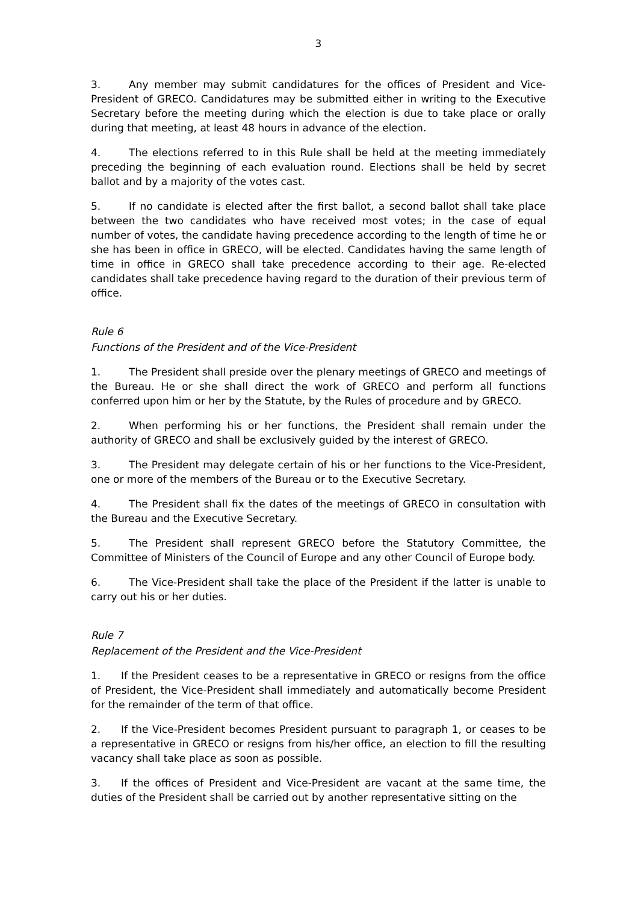3
3. Any member may submit candidatures for the offices of President and Vice-President of GRECO. Candidatures may be submitted either in writing to the Executive Secretary before the meeting during which the election is due to take place or orally during that meeting, at least 48 hours in advance of the election.
4. The elections referred to in this Rule shall be held at the meeting immediately preceding the beginning of each evaluation round. Elections shall be held by secret ballot and by a majority of the votes cast.
5. If no candidate is elected after the first ballot, a second ballot shall take place between the two candidates who have received most votes; in the case of equal number of votes, the candidate having precedence according to the length of time he or she has been in office in GRECO, will be elected. Candidates having the same length of time in office in GRECO shall take precedence according to their age. Re-elected candidates shall take precedence having regard to the duration of their previous term of office.
Rule 6
Functions of the President and of the Vice-President
1. The President shall preside over the plenary meetings of GRECO and meetings of the Bureau. He or she shall direct the work of GRECO and perform all functions conferred upon him or her by the Statute, by the Rules of procedure and by GRECO.
2. When performing his or her functions, the President shall remain under the authority of GRECO and shall be exclusively guided by the interest of GRECO.
3. The President may delegate certain of his or her functions to the Vice-President, one or more of the members of the Bureau or to the Executive Secretary.
4. The President shall fix the dates of the meetings of GRECO in consultation with the Bureau and the Executive Secretary.
5. The President shall represent GRECO before the Statutory Committee, the Committee of Ministers of the Council of Europe and any other Council of Europe body.
6. The Vice-President shall take the place of the President if the latter is unable to carry out his or her duties.
Rule 7
Replacement of the President and the Vice-President
1. If the President ceases to be a representative in GRECO or resigns from the office of President, the Vice-President shall immediately and automatically become President for the remainder of the term of that office.
2. If the Vice-President becomes President pursuant to paragraph 1, or ceases to be a representative in GRECO or resigns from his/her office, an election to fill the resulting vacancy shall take place as soon as possible.
3. If the offices of President and Vice-President are vacant at the same time, the duties of the President shall be carried out by another representative sitting on the